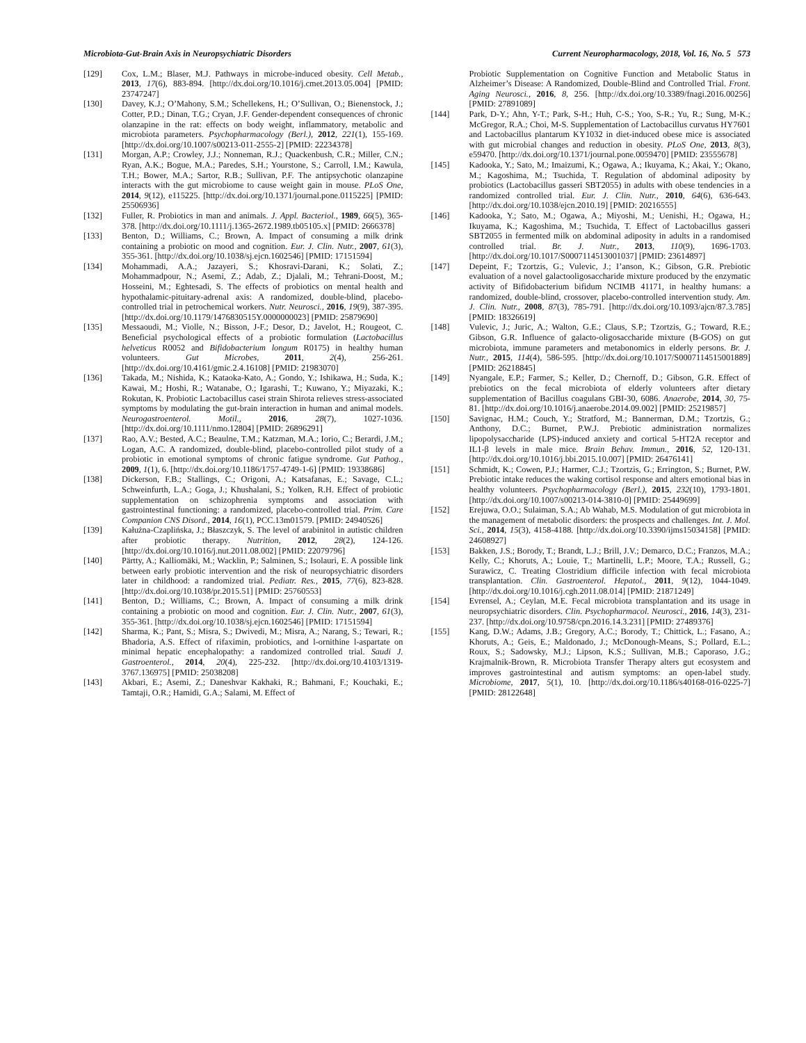Microbiota-Gut-Brain Axis in Neuropsychiatric Disorders Current Neuropharmacology, 2018, Vol. 16, No. 5 573
[129] Cox, L.M.; Blaser, M.J. Pathways in microbe-induced obesity. Cell Metab., 2013, 17(6), 883-894. [http://dx.doi.org/10.1016/j.cmet.2013.05.004] [PMID: 23747247]
[130] Davey, K.J.; O’Mahony, S.M.; Schellekens, H.; O’Sullivan, O.; Bienenstock, J.; Cotter, P.D.; Dinan, T.G.; Cryan, J.F. Gender-dependent consequences of chronic olanzapine in the rat: effects on body weight, inflammatory, metabolic and microbiota parameters. Psychopharmacology (Berl.), 2012, 221(1), 155-169. [http://dx.doi.org/10.1007/s00213-011-2555-2] [PMID: 22234378]
[131] Morgan, A.P.; Crowley, J.J.; Nonneman, R.J.; Quackenbush, C.R.; Miller, C.N.; Ryan, A.K.; Bogue, M.A.; Paredes, S.H.; Yourstone, S.; Carroll, I.M.; Kawula, T.H.; Bower, M.A.; Sartor, R.B.; Sullivan, P.F. The antipsychotic olanzapine interacts with the gut microbiome to cause weight gain in mouse. PLoS One, 2014, 9(12), e115225. [http://dx.doi.org/10.1371/journal.pone.0115225] [PMID: 25506936]
[132] Fuller, R. Probiotics in man and animals. J. Appl. Bacteriol., 1989, 66(5), 365-378. [http://dx.doi.org/10.1111/j.1365-2672.1989.tb05105.x] [PMID: 2666378]
[133] Benton, D.; Williams, C.; Brown, A. Impact of consuming a milk drink containing a probiotic on mood and cognition. Eur. J. Clin. Nutr., 2007, 61(3), 355-361. [http://dx.doi.org/10.1038/sj.ejcn.1602546] [PMID: 17151594]
[134] Mohammadi, A.A.; Jazayeri, S.; Khosravi-Darani, K.; Solati, Z.; Mohammadpour, N.; Asemi, Z.; Adab, Z.; Djalali, M.; Tehrani-Doost, M.; Hosseini, M.; Eghtesadi, S. The effects of probiotics on mental health and hypothalamic-pituitary-adrenal axis: A randomized, double-blind, placebo-controlled trial in petrochemical workers. Nutr. Neurosci., 2016, 19(9), 387-395. [http://dx.doi.org/10.1179/1476830515Y.0000000023] [PMID: 25879690]
[135] Messaoudi, M.; Violle, N.; Bisson, J-F.; Desor, D.; Javelot, H.; Rougeot, C. Beneficial psychological effects of a probiotic formulation (Lactobacillus helveticus R0052 and Bifidobacterium longum R0175) in healthy human volunteers. Gut Microbes, 2011, 2(4), 256-261. [http://dx.doi.org/10.4161/gmic.2.4.16108] [PMID: 21983070]
[136] Takada, M.; Nishida, K.; Kataoka-Kato, A.; Gondo, Y.; Ishikawa, H.; Suda, K.; Kawai, M.; Hoshi, R.; Watanabe, O.; Igarashi, T.; Kuwano, Y.; Miyazaki, K.; Rokutan, K. Probiotic Lactobacillus casei strain Shirota relieves stress-associated symptoms by modulating the gut-brain interaction in human and animal models. Neurogastroenterol. Motil., 2016, 28(7), 1027-1036. [http://dx.doi.org/10.1111/nmo.12804] [PMID: 26896291]
[137] Rao, A.V.; Bested, A.C.; Beaulne, T.M.; Katzman, M.A.; Iorio, C.; Berardi, J.M.; Logan, A.C. A randomized, double-blind, placebo-controlled pilot study of a probiotic in emotional symptoms of chronic fatigue syndrome. Gut Pathog., 2009, 1(1), 6. [http://dx.doi.org/10.1186/1757-4749-1-6] [PMID: 19338686]
[138] Dickerson, F.B.; Stallings, C.; Origoni, A.; Katsafanas, E.; Savage, C.L.; Schweinfurth, L.A.; Goga, J.; Khushalani, S.; Yolken, R.H. Effect of probiotic supplementation on schizophrenia symptoms and association with gastrointestinal functioning: a randomized, placebo-controlled trial. Prim. Care Companion CNS Disord., 2014, 16(1), PCC.13m01579. [PMID: 24940526]
[139] Kałużna-Czaplińska, J.; Błaszczyk, S. The level of arabinitol in autistic children after probiotic therapy. Nutrition, 2012, 28(2), 124-126. [http://dx.doi.org/10.1016/j.nut.2011.08.002] [PMID: 22079796]
[140] Pärtty, A.; Kalliomäki, M.; Wacklin, P.; Salminen, S.; Isolauri, E. A possible link between early probiotic intervention and the risk of neuropsychiatric disorders later in childhood: a randomized trial. Pediatr. Res., 2015, 77(6), 823-828. [http://dx.doi.org/10.1038/pr.2015.51] [PMID: 25760553]
[141] Benton, D.; Williams, C.; Brown, A. Impact of consuming a milk drink containing a probiotic on mood and cognition. Eur. J. Clin. Nutr., 2007, 61(3), 355-361. [http://dx.doi.org/10.1038/sj.ejcn.1602546] [PMID: 17151594]
[142] Sharma, K.; Pant, S.; Misra, S.; Dwivedi, M.; Misra, A.; Narang, S.; Tewari, R.; Bhadoria, A.S. Effect of rifaximin, probiotics, and l-ornithine l-aspartate on minimal hepatic encephalopathy: a randomized controlled trial. Saudi J. Gastroenterol., 2014, 20(4), 225-232. [http://dx.doi.org/10.4103/1319-3767.136975] [PMID: 25038208]
[143] Akbari, E.; Asemi, Z.; Daneshvar Kakhaki, R.; Bahmani, F.; Kouchaki, E.; Tamtaji, O.R.; Hamidi, G.A.; Salami, M. Effect of
Probiotic Supplementation on Cognitive Function and Metabolic Status in Alzheimer’s Disease: A Randomized, Double-Blind and Controlled Trial. Front. Aging Neurosci., 2016, 8, 256. [http://dx.doi.org/10.3389/fnagi.2016.00256] [PMID: 27891089]
[144] Park, D-Y.; Ahn, Y-T.; Park, S-H.; Huh, C-S.; Yoo, S-R.; Yu, R.; Sung, M-K.; McGregor, R.A.; Choi, M-S. Supplementation of Lactobacillus curvatus HY7601 and Lactobacillus plantarum KY1032 in diet-induced obese mice is associated with gut microbial changes and reduction in obesity. PLoS One, 2013, 8(3), e59470. [http://dx.doi.org/10.1371/journal.pone.0059470] [PMID: 23555678]
[145] Kadooka, Y.; Sato, M.; Imaizumi, K.; Ogawa, A.; Ikuyama, K.; Akai, Y.; Okano, M.; Kagoshima, M.; Tsuchida, T. Regulation of abdominal adiposity by probiotics (Lactobacillus gasseri SBT2055) in adults with obese tendencies in a randomized controlled trial. Eur. J. Clin. Nutr., 2010, 64(6), 636-643. [http://dx.doi.org/10.1038/ejcn.2010.19] [PMID: 20216555]
[146] Kadooka, Y.; Sato, M.; Ogawa, A.; Miyoshi, M.; Uenishi, H.; Ogawa, H.; Ikuyama, K.; Kagoshima, M.; Tsuchida, T. Effect of Lactobacillus gasseri SBT2055 in fermented milk on abdominal adiposity in adults in a randomised controlled trial. Br. J. Nutr., 2013, 110(9), 1696-1703. [http://dx.doi.org/10.1017/S0007114513001037] [PMID: 23614897]
[147] Depeint, F.; Tzortzis, G.; Vulevic, J.; I’anson, K.; Gibson, G.R. Prebiotic evaluation of a novel galactooligosaccharide mixture produced by the enzymatic activity of Bifidobacterium bifidum NCIMB 41171, in healthy humans: a randomized, double-blind, crossover, placebo-controlled intervention study. Am. J. Clin. Nutr., 2008, 87(3), 785-791. [http://dx.doi.org/10.1093/ajcn/87.3.785] [PMID: 18326619]
[148] Vulevic, J.; Juric, A.; Walton, G.E.; Claus, S.P.; Tzortzis, G.; Toward, R.E.; Gibson, G.R. Influence of galacto-oligosaccharide mixture (B-GOS) on gut microbiota, immune parameters and metabonomics in elderly persons. Br. J. Nutr., 2015, 114(4), 586-595. [http://dx.doi.org/10.1017/S0007114515001889] [PMID: 26218845]
[149] Nyangale, E.P.; Farmer, S.; Keller, D.; Chernoff, D.; Gibson, G.R. Effect of prebiotics on the fecal microbiota of elderly volunteers after dietary supplementation of Bacillus coagulans GBI-30, 6086. Anaerobe, 2014, 30, 75-81. [http://dx.doi.org/10.1016/j.anaerobe.2014.09.002] [PMID: 25219857]
[150] Savignac, H.M.; Couch, Y.; Stratford, M.; Bannerman, D.M.; Tzortzis, G.; Anthony, D.C.; Burnet, P.W.J. Prebiotic administration normalizes lipopolysaccharide (LPS)-induced anxiety and cortical 5-HT2A receptor and IL1-β levels in male mice. Brain Behav. Immun., 2016, 52, 120-131. [http://dx.doi.org/10.1016/j.bbi.2015.10.007] [PMID: 26476141]
[151] Schmidt, K.; Cowen, P.J.; Harmer, C.J.; Tzortzis, G.; Errington, S.; Burnet, P.W. Prebiotic intake reduces the waking cortisol response and alters emotional bias in healthy volunteers. Psychopharmacology (Berl.), 2015, 232(10), 1793-1801. [http://dx.doi.org/10.1007/s00213-014-3810-0] [PMID: 25449699]
[152] Erejuwa, O.O.; Sulaiman, S.A.; Ab Wahab, M.S. Modulation of gut microbiota in the management of metabolic disorders: the prospects and challenges. Int. J. Mol. Sci., 2014, 15(3), 4158-4188. [http://dx.doi.org/10.3390/ijms15034158] [PMID: 24608927]
[153] Bakken, J.S.; Borody, T.; Brandt, L.J.; Brill, J.V.; Demarco, D.C.; Franzos, M.A.; Kelly, C.; Khoruts, A.; Louie, T.; Martinelli, L.P.; Moore, T.A.; Russell, G.; Surawicz, C. Treating Clostridium difficile infection with fecal microbiota transplantation. Clin. Gastroenterol. Hepatol., 2011, 9(12), 1044-1049. [http://dx.doi.org/10.1016/j.cgh.2011.08.014] [PMID: 21871249]
[154] Evrensel, A.; Ceylan, M.E. Fecal microbiota transplantation and its usage in neuropsychiatric disorders. Clin. Psychopharmacol. Neurosci., 2016, 14(3), 231-237. [http://dx.doi.org/10.9758/cpn.2016.14.3.231] [PMID: 27489376]
[155] Kang, D.W.; Adams, J.B.; Gregory, A.C.; Borody, T.; Chittick, L.; Fasano, A.; Khoruts, A.; Geis, E.; Maldonado, J.; McDonough-Means, S.; Pollard, E.L.; Roux, S.; Sadowsky, M.J.; Lipson, K.S.; Sullivan, M.B.; Caporaso, J.G.; Krajmalnik-Brown, R. Microbiota Transfer Therapy alters gut ecosystem and improves gastrointestinal and autism symptoms: an open-label study. Microbiome, 2017, 5(1), 10. [http://dx.doi.org/10.1186/s40168-016-0225-7] [PMID: 28122648]